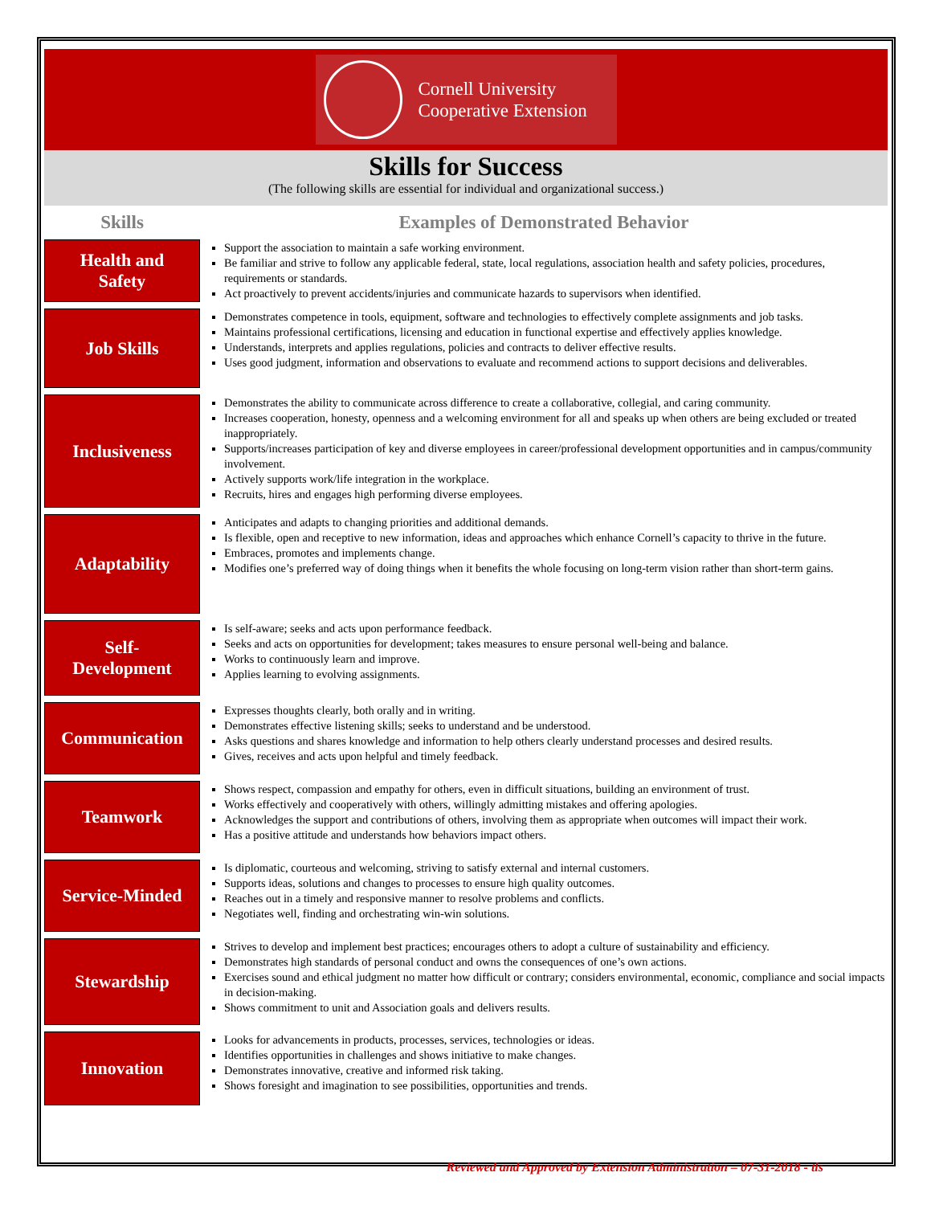Cornell University
Cooperative Extension
Skills for Success
(The following skills are essential for individual and organizational success.)
| Skills | Examples of Demonstrated Behavior |
| --- | --- |
| Health and Safety | Support the association to maintain a safe working environment. Be familiar and strive to follow any applicable federal, state, local regulations, association health and safety policies, procedures, requirements or standards. Act proactively to prevent accidents/injuries and communicate hazards to supervisors when identified. |
| Job Skills | Demonstrates competence in tools, equipment, software and technologies to effectively complete assignments and job tasks. Maintains professional certifications, licensing and education in functional expertise and effectively applies knowledge. Understands, interprets and applies regulations, policies and contracts to deliver effective results. Uses good judgment, information and observations to evaluate and recommend actions to support decisions and deliverables. |
| Inclusiveness | Demonstrates the ability to communicate across difference to create a collaborative, collegial, and caring community. Increases cooperation, honesty, openness and a welcoming environment for all and speaks up when others are being excluded or treated inappropriately. Supports/increases participation of key and diverse employees in career/professional development opportunities and in campus/community involvement. Actively supports work/life integration in the workplace. Recruits, hires and engages high performing diverse employees. |
| Adaptability | Anticipates and adapts to changing priorities and additional demands. Is flexible, open and receptive to new information, ideas and approaches which enhance Cornell’s capacity to thrive in the future. Embraces, promotes and implements change. Modifies one’s preferred way of doing things when it benefits the whole focusing on long-term vision rather than short-term gains. |
| Self- Development | Is self-aware; seeks and acts upon performance feedback. Seeks and acts on opportunities for development; takes measures to ensure personal well-being and balance. Works to continuously learn and improve. Applies learning to evolving assignments. |
| Communication | Expresses thoughts clearly, both orally and in writing. Demonstrates effective listening skills; seeks to understand and be understood. Asks questions and shares knowledge and information to help others clearly understand processes and desired results. Gives, receives and acts upon helpful and timely feedback. |
| Teamwork | Shows respect, compassion and empathy for others, even in difficult situations, building an environment of trust. Works effectively and cooperatively with others, willingly admitting mistakes and offering apologies. Acknowledges the support and contributions of others, involving them as appropriate when outcomes will impact their work. Has a positive attitude and understands how behaviors impact others. |
| Service-Minded | Is diplomatic, courteous and welcoming, striving to satisfy external and internal customers. Supports ideas, solutions and changes to processes to ensure high quality outcomes. Reaches out in a timely and responsive manner to resolve problems and conflicts. Negotiates well, finding and orchestrating win-win solutions. |
| Stewardship | Strives to develop and implement best practices; encourages others to adopt a culture of sustainability and efficiency. Demonstrates high standards of personal conduct and owns the consequences of one’s own actions. Exercises sound and ethical judgment no matter how difficult or contrary; considers environmental, economic, compliance and social impacts in decision-making. Shows commitment to unit and Association goals and delivers results. |
| Innovation | Looks for advancements in products, processes, services, technologies or ideas. Identifies opportunities in challenges and shows initiative to make changes. Demonstrates innovative, creative and informed risk taking. Shows foresight and imagination to see possibilities, opportunities and trends. |
Reviewed and Approved by Extension Administration – 07-31-2018 - tls